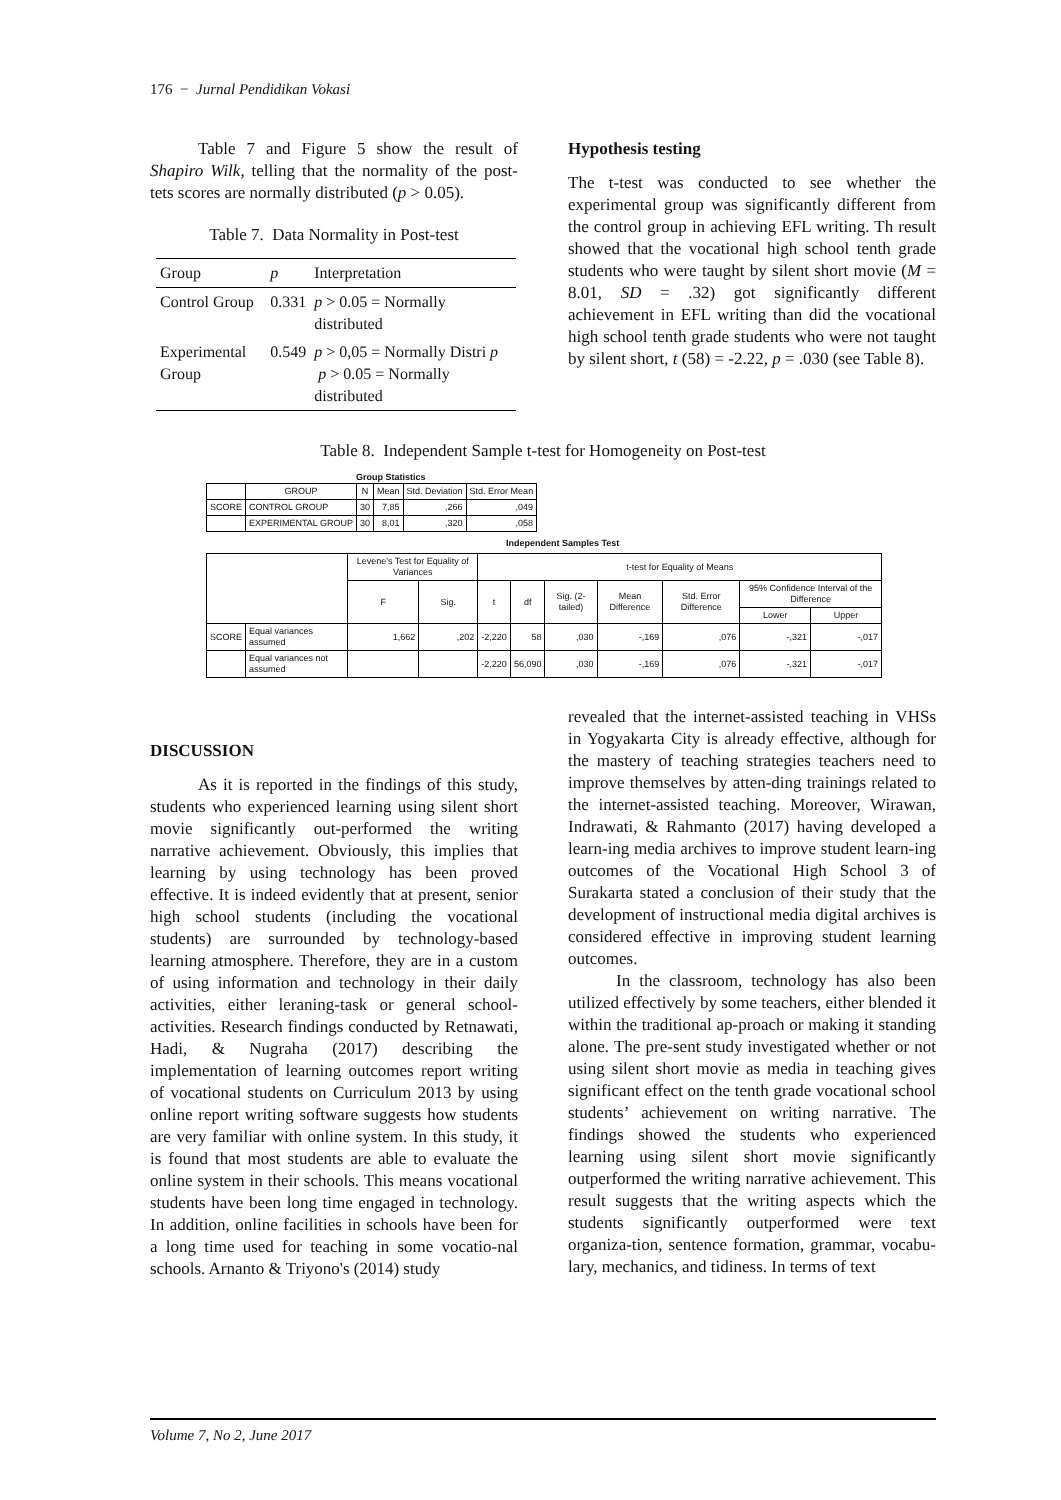176 − Jurnal Pendidikan Vokasi
Table 7 and Figure 5 show the result of Shapiro Wilk, telling that the normality of the post-tets scores are normally distributed (p > 0.05).
Table 7. Data Normality in Post-test
| Group | p | Interpretation |
| --- | --- | --- |
| Control Group | 0.331 | p > 0.05 = Normally distributed |
| Experimental Group | 0.549 | p > 0,05 = Normally Distri p p > 0.05 = Normally distributed |
Hypothesis testing
The t-test was conducted to see whether the experimental group was significantly different from the control group in achieving EFL writing. Th result showed that the vocational high school tenth grade students who were taught by silent short movie (M = 8.01, SD = .32) got significantly different achievement in EFL writing than did the vocational high school tenth grade students who were not taught by silent short, t (58) = -2.22, p = .030 (see Table 8).
Table 8. Independent Sample t-test for Homogeneity on Post-test
Group Statistics
| | GROUP | N | Mean | Std. Deviation | Std. Error Mean |
| --- | --- | --- | --- | --- | --- |
| SCORE | CONTROL GROUP | 30 | 7,85 | ,266 | ,049 |
| | EXPERIMENTAL GROUP | 30 | 8,01 | ,320 | ,058 |
Independent Samples Test
| | | Levene's Test for Equality of Variances | | t-test for Equality of Means | | | | | | |
| --- | --- | --- | --- | --- | --- | --- | --- | --- | --- | --- |
| | | F | Sig. | t | df | Sig. (2-tailed) | Mean Difference | Std. Error Difference | 95% Confidence Interval of the Difference | |
| | | | | | | | | | Lower | Upper |
| SCORE | Equal variances assumed | 1,662 | ,202 | -2,220 | 58 | ,030 | -,169 | ,076 | -,321 | -,017 |
| | Equal variances not assumed | | | -2,220 | 56,090 | ,030 | -,169 | ,076 | -,321 | -,017 |
DISCUSSION
As it is reported in the findings of this study, students who experienced learning using silent short movie significantly out-performed the writing narrative achievement. Obviously, this implies that learning by using technology has been proved effective. It is indeed evidently that at present, senior high school students (including the vocational students) are surrounded by technology-based learning atmosphere. Therefore, they are in a custom of using information and technology in their daily activities, either leraning-task or general school-activities. Research findings conducted by Retnawati, Hadi, & Nugraha (2017) describing the implementation of learning outcomes report writing of vocational students on Curriculum 2013 by using online report writing software suggests how students are very familiar with online system. In this study, it is found that most students are able to evaluate the online system in their schools. This means vocational students have been long time engaged in technology. In addition, online facilities in schools have been for a long time used for teaching in some vocatio-nal schools. Arnanto & Triyono's (2014) study
revealed that the internet-assisted teaching in VHSs in Yogyakarta City is already effective, although for the mastery of teaching strategies teachers need to improve themselves by atten-ding trainings related to the internet-assisted teaching. Moreover, Wirawan, Indrawati, & Rahmanto (2017) having developed a learn-ing media archives to improve student learn-ing outcomes of the Vocational High School 3 of Surakarta stated a conclusion of their study that the development of instructional media digital archives is considered effective in improving student learning outcomes.
In the classroom, technology has also been utilized effectively by some teachers, either blended it within the traditional ap-proach or making it standing alone. The pre-sent study investigated whether or not using silent short movie as media in teaching gives significant effect on the tenth grade vocational school students’ achievement on writing narrative. The findings showed the students who experienced learning using silent short movie significantly outperformed the writing narrative achievement. This result suggests that the writing aspects which the students significantly outperformed were text organiza-tion, sentence formation, grammar, vocabu-lary, mechanics, and tidiness. In terms of text
Volume 7, No 2, June 2017